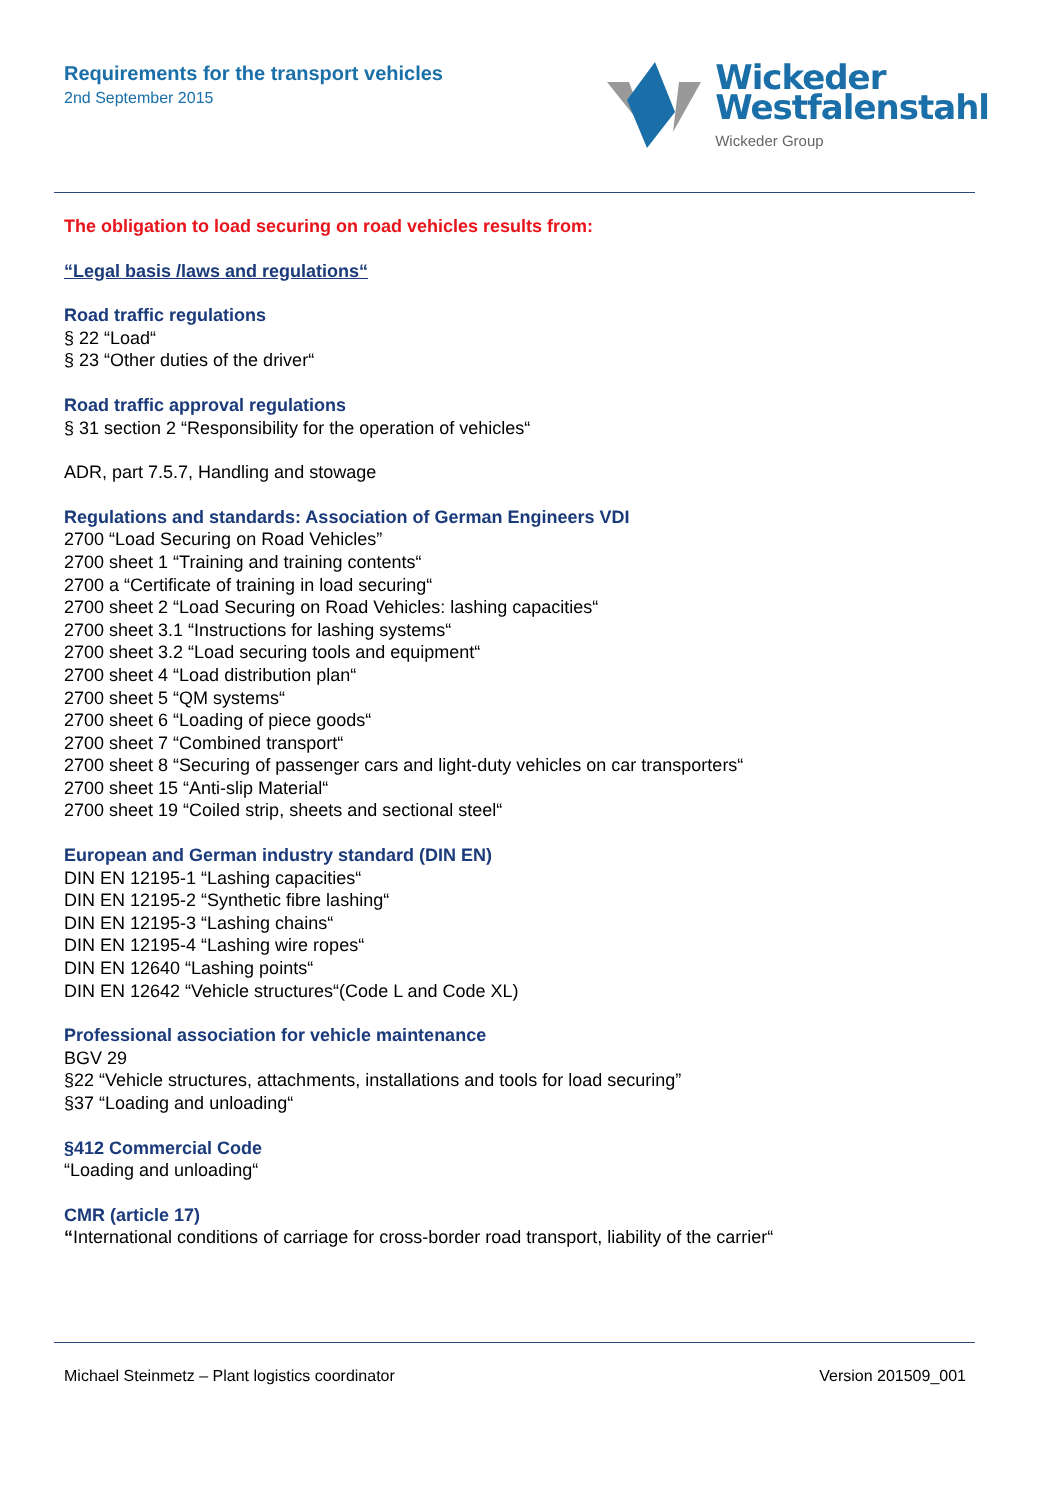Requirements for the transport vehicles
2nd September 2015
Wickeder
Westfalenstahl
Wickeder Group
The obligation to load securing on road vehicles results from:
“Legal basis /laws and regulations“
Road traffic regulations
§ 22 “Load“
§ 23 “Other duties of the driver“
Road traffic approval regulations
§ 31 section 2 “Responsibility for the operation of vehicles“
ADR, part 7.5.7, Handling and stowage
Regulations and standards: Association of German Engineers VDI
2700 “Load Securing on Road Vehicles”
2700 sheet 1 “Training and training contents“
2700 a “Certificate of training in load securing“
2700 sheet 2 “Load Securing on Road Vehicles: lashing capacities“
2700 sheet 3.1 “Instructions for lashing systems“
2700 sheet 3.2 “Load securing tools and equipment“
2700 sheet 4 “Load distribution plan“
2700 sheet 5 “QM systems“
2700 sheet 6 “Loading of piece goods“
2700 sheet 7 “Combined transport“
2700 sheet 8 “Securing of passenger cars and light-duty vehicles on car transporters“
2700 sheet 15 “Anti-slip Material“
2700 sheet 19 “Coiled strip, sheets and sectional steel“
European and German industry standard (DIN EN)
DIN EN 12195-1 “Lashing capacities“
DIN EN 12195-2 “Synthetic fibre lashing“
DIN EN 12195-3 “Lashing chains“
DIN EN 12195-4 “Lashing wire ropes“
DIN EN 12640 “Lashing points“
DIN EN 12642 “Vehicle structures“(Code L and Code XL)
Professional association for vehicle maintenance
BGV 29
§22 “Vehicle structures, attachments, installations and tools for load securing”
§37 “Loading and unloading“
§412 Commercial Code
“Loading and unloading“
CMR (article 17)
“International conditions of carriage for cross-border road transport, liability of the carrier“
Michael Steinmetz – Plant logistics coordinator Version 201509_001